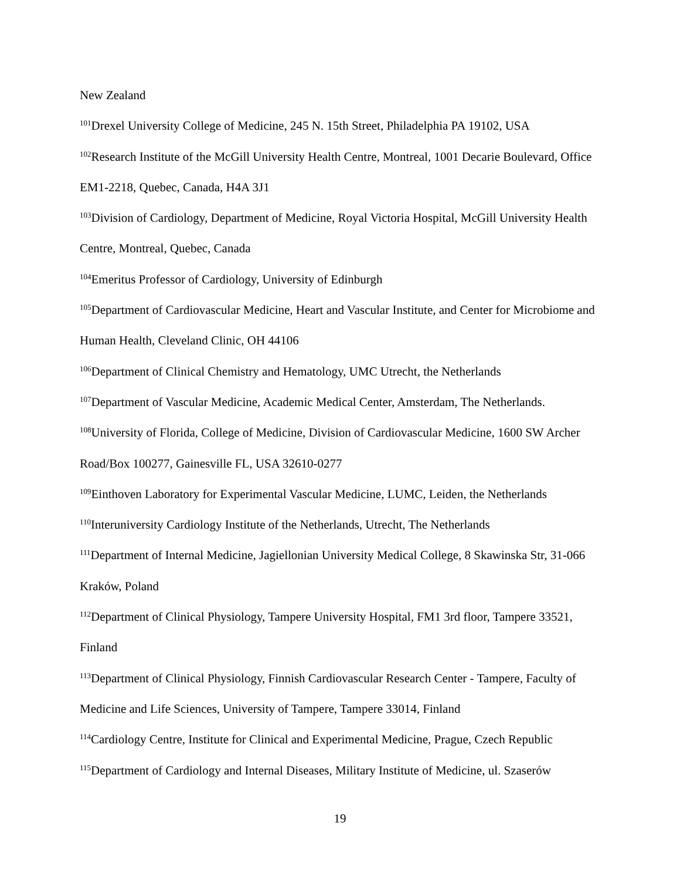New Zealand
<sup>101</sup> Drexel University College of Medicine, 245 N. 15th Street, Philadelphia PA 19102, USA
<sup>102</sup> Research Institute of the McGill University Health Centre, Montreal, 1001 Decarie Boulevard, Office EM1-2218, Quebec, Canada, H4A 3J1
<sup>103</sup> Division of Cardiology, Department of Medicine, Royal Victoria Hospital, McGill University Health Centre, Montreal, Quebec, Canada
<sup>104</sup> Emeritus Professor of Cardiology, University of Edinburgh
<sup>105</sup> Department of Cardiovascular Medicine, Heart and Vascular Institute, and Center for Microbiome and Human Health, Cleveland Clinic, OH 44106
<sup>106</sup> Department of Clinical Chemistry and Hematology, UMC Utrecht, the Netherlands
<sup>107</sup> Department of Vascular Medicine, Academic Medical Center, Amsterdam, The Netherlands.
<sup>108</sup> University of Florida, College of Medicine, Division of Cardiovascular Medicine, 1600 SW Archer Road/Box 100277, Gainesville FL, USA 32610-0277
<sup>109</sup> Einthoven Laboratory for Experimental Vascular Medicine, LUMC, Leiden, the Netherlands
<sup>110</sup> Interuniversity Cardiology Institute of the Netherlands, Utrecht, The Netherlands
<sup>111</sup> Department of Internal Medicine, Jagiellonian University Medical College, 8 Skawinska Str, 31-066 Kraków, Poland
<sup>112</sup> Department of Clinical Physiology, Tampere University Hospital, FM1 3rd floor, Tampere 33521, Finland
<sup>113</sup> Department of Clinical Physiology, Finnish Cardiovascular Research Center - Tampere, Faculty of Medicine and Life Sciences, University of Tampere, Tampere 33014, Finland
<sup>114</sup> Cardiology Centre, Institute for Clinical and Experimental Medicine, Prague, Czech Republic
<sup>115</sup> Department of Cardiology and Internal Diseases, Military Institute of Medicine, ul. Szaserów
19